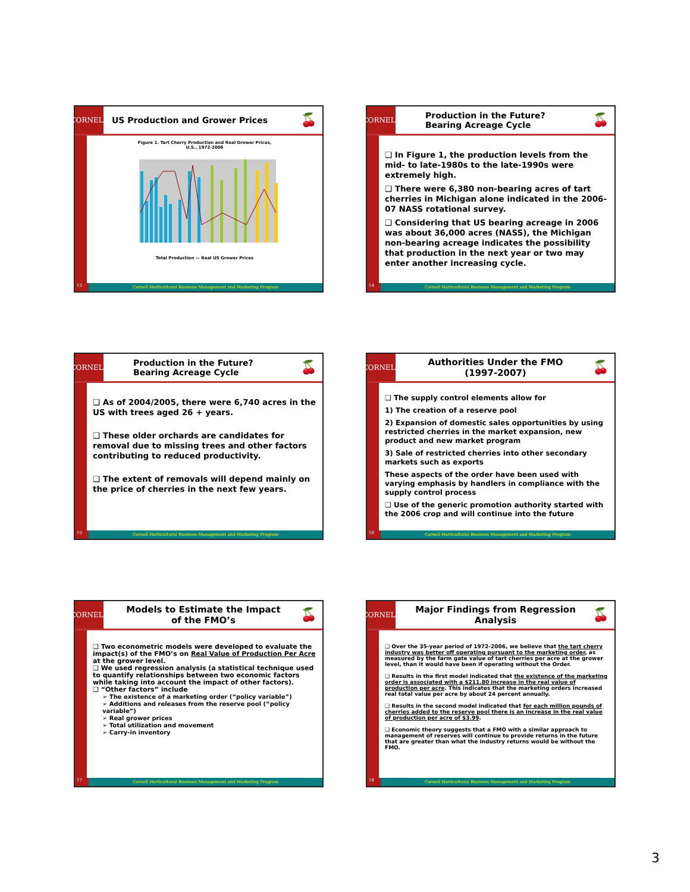CORNELL
US Production and Grower Prices
🍒
Figure 1. Tart Cherry Production and Real Grower Prices,
U.S., 1972-2006
Total Production — Real US Grower Prices
13 Cornell Horticultural Business Management and Marketing Program
CORNELL
Production in the Future?
Bearing Acreage Cycle
🍒
❑ In Figure 1, the production levels from the mid- to late-1980s to the late-1990s were extremely high.
❑ There were 6,380 non-bearing acres of tart cherries in Michigan alone indicated in the 2006-07 NASS rotational survey.
❑ Considering that US bearing acreage in 2006 was about 36,000 acres (NASS), the Michigan non-bearing acreage indicates the possibility that production in the next year or two may enter another increasing cycle.
14 Cornell Horticultural Business Management and Marketing Program
CORNELL
Production in the Future?
Bearing Acreage Cycle
🍒
❑ As of 2004/2005, there were 6,740 acres in the US with trees aged 26 + years.
❑ These older orchards are candidates for removal due to missing trees and other factors contributing to reduced productivity.
❑ The extent of removals will depend mainly on the price of cherries in the next few years.
15 Cornell Horticultural Business Management and Marketing Program
CORNELL
Authorities Under the FMO
(1997-2007)
🍒
❑ The supply control elements allow for
1) The creation of a reserve pool
2) Expansion of domestic sales opportunities by using restricted cherries in the market expansion, new product and new market program
3) Sale of restricted cherries into other secondary markets such as exports
These aspects of the order have been used with varying emphasis by handlers in compliance with the supply control process
❑ Use of the generic promotion authority started with the 2006 crop and will continue into the future
16 Cornell Horticultural Business Management and Marketing Program
CORNELL
Models to Estimate the Impact
of the FMO’s
🍒
❑ Two econometric models were developed to evaluate the impact(s) of the FMO’s on Real Value of Production Per Acre at the grower level.
❑ We used regression analysis (a statistical technique used to quantify relationships between two economic factors while taking into account the impact of other factors).
❑ “Other factors” include
➢ The existence of a marketing order (“policy variable”)
➢ Additions and releases from the reserve pool (“policy variable”)
➢ Real grower prices
➢ Total utilization and movement
➢ Carry-in inventory
17 Cornell Horticultural Business Management and Marketing Program
CORNELL
Major Findings from Regression
Analysis
🍒
❑ Over the 35-year period of 1972-2006, we believe that the tart cherry industry was better off operating pursuant to the marketing order, as measured by the farm gate value of tart cherries per acre at the grower level, than it would have been if operating without the Order.
❑ Results in the first model indicated that the existence of the marketing order is associated with a $211.80 increase in the real value of production per acre. This indicates that the marketing orders increased real total value per acre by about 24 percent annually.
❑ Results in the second model indicated that for each million pounds of cherries added to the reserve pool there is an increase in the real value of production per acre of $3.99.
❑ Economic theory suggests that a FMO with a similar approach to management of reserves will continue to provide returns in the future that are greater than what the industry returns would be without the FMO.
18 Cornell Horticultural Business Management and Marketing Program
3